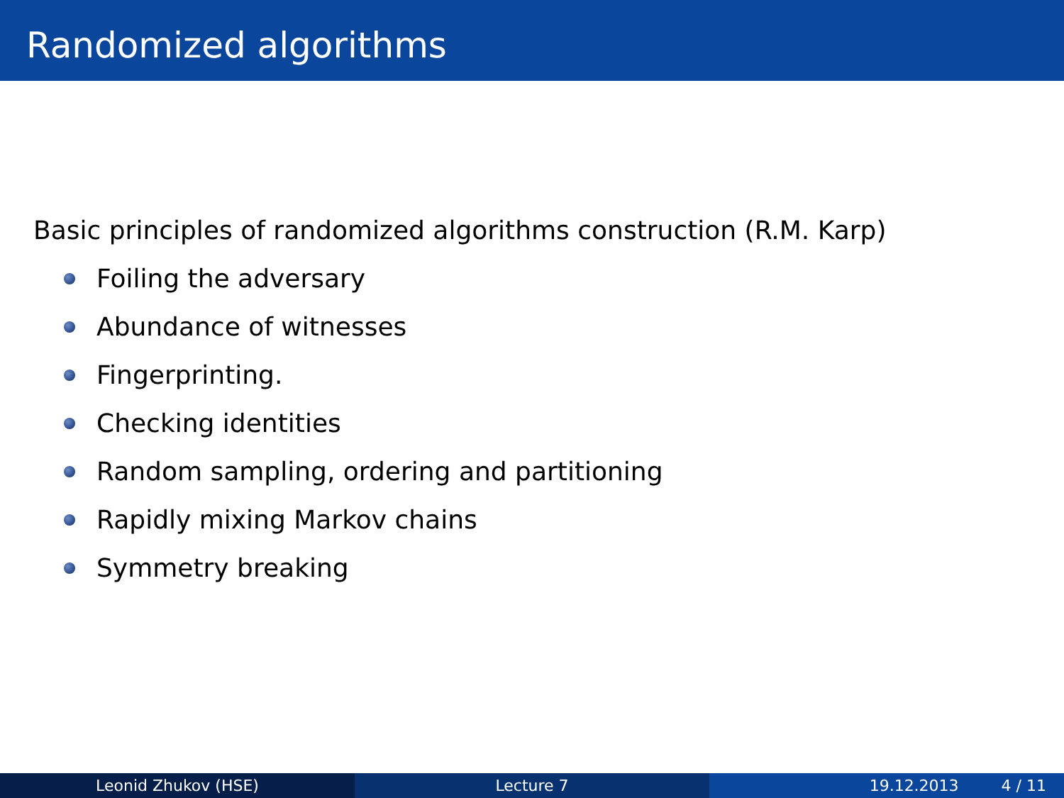Randomized algorithms
Basic principles of randomized algorithms construction (R.M. Karp)
Foiling the adversary
Abundance of witnesses
Fingerprinting.
Checking identities
Random sampling, ordering and partitioning
Rapidly mixing Markov chains
Symmetry breaking
Leonid Zhukov (HSE) Lecture 7 19.12.2013 4 / 11